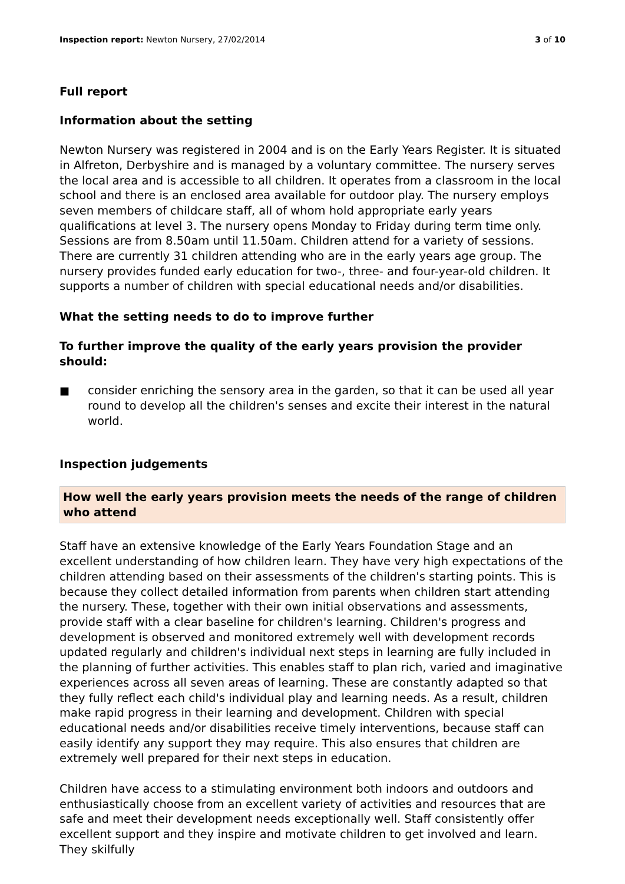Inspection report: Newton Nursery, 27/02/2014 3 of 10
Full report
Information about the setting
Newton Nursery was registered in 2004 and is on the Early Years Register. It is situated in Alfreton, Derbyshire and is managed by a voluntary committee. The nursery serves the local area and is accessible to all children. It operates from a classroom in the local school and there is an enclosed area available for outdoor play. The nursery employs seven members of childcare staff, all of whom hold appropriate early years qualifications at level 3. The nursery opens Monday to Friday during term time only. Sessions are from 8.50am until 11.50am. Children attend for a variety of sessions. There are currently 31 children attending who are in the early years age group. The nursery provides funded early education for two-, three- and four-year-old children. It supports a number of children with special educational needs and/or disabilities.
What the setting needs to do to improve further
To further improve the quality of the early years provision the provider should:
■ consider enriching the sensory area in the garden, so that it can be used all year round to develop all the children's senses and excite their interest in the natural world.
Inspection judgements
How well the early years provision meets the needs of the range of children who attend
Staff have an extensive knowledge of the Early Years Foundation Stage and an excellent understanding of how children learn. They have very high expectations of the children attending based on their assessments of the children's starting points. This is because they collect detailed information from parents when children start attending the nursery. These, together with their own initial observations and assessments, provide staff with a clear baseline for children's learning. Children's progress and development is observed and monitored extremely well with development records updated regularly and children's individual next steps in learning are fully included in the planning of further activities. This enables staff to plan rich, varied and imaginative experiences across all seven areas of learning. These are constantly adapted so that they fully reflect each child's individual play and learning needs. As a result, children make rapid progress in their learning and development. Children with special educational needs and/or disabilities receive timely interventions, because staff can easily identify any support they may require. This also ensures that children are extremely well prepared for their next steps in education.
Children have access to a stimulating environment both indoors and outdoors and enthusiastically choose from an excellent variety of activities and resources that are safe and meet their development needs exceptionally well. Staff consistently offer excellent support and they inspire and motivate children to get involved and learn. They skilfully